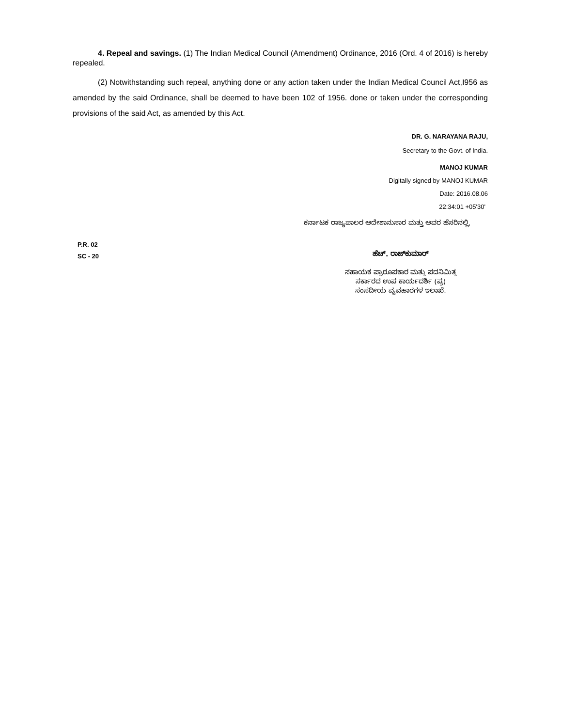4. Repeal and savings. (1) The Indian Medical Council (Amendment) Ordinance, 2016 (Ord. 4 of 2016) is hereby repealed.
(2) Notwithstanding such repeal, anything done or any action taken under the Indian Medical Council Act,I956 as amended by the said Ordinance, shall be deemed to have been 102 of 1956. done or taken under the corresponding provisions of the said Act, as amended by this Act.
DR. G. NARAYANA RAJU,
Secretary to the Govt. of India.
MANOJ KUMAR
Digitally signed by MANOJ KUMAR
Date: 2016.08.06
22:34:01 +05'30'
ಕರ್ನಾಟಕ ರಾಜ್ಯಪಾಲರ ಆದೇಶಾನುಸಾರ ಮತ್ತು ಅವರ ಹೆಸರಿನಲ್ಲಿ,
P.R. 02
SC - 20
ಹೆಚ್. ರಾಜ್‌ಕುಮಾರ್
ಸಹಾಯಕ ಪ್ರಾರೂಪಕಾರ ಮತ್ತು ಪದನಿಮಿತ್ತ
ಸರ್ಕಾರದ ಉಪ ಕಾರ್ಯದರ್ಶಿ (ಪ್ರ)
ಸಂಸದೀಯ ವ್ಯವಹಾರಗಳ ಇಲಾಖೆ.